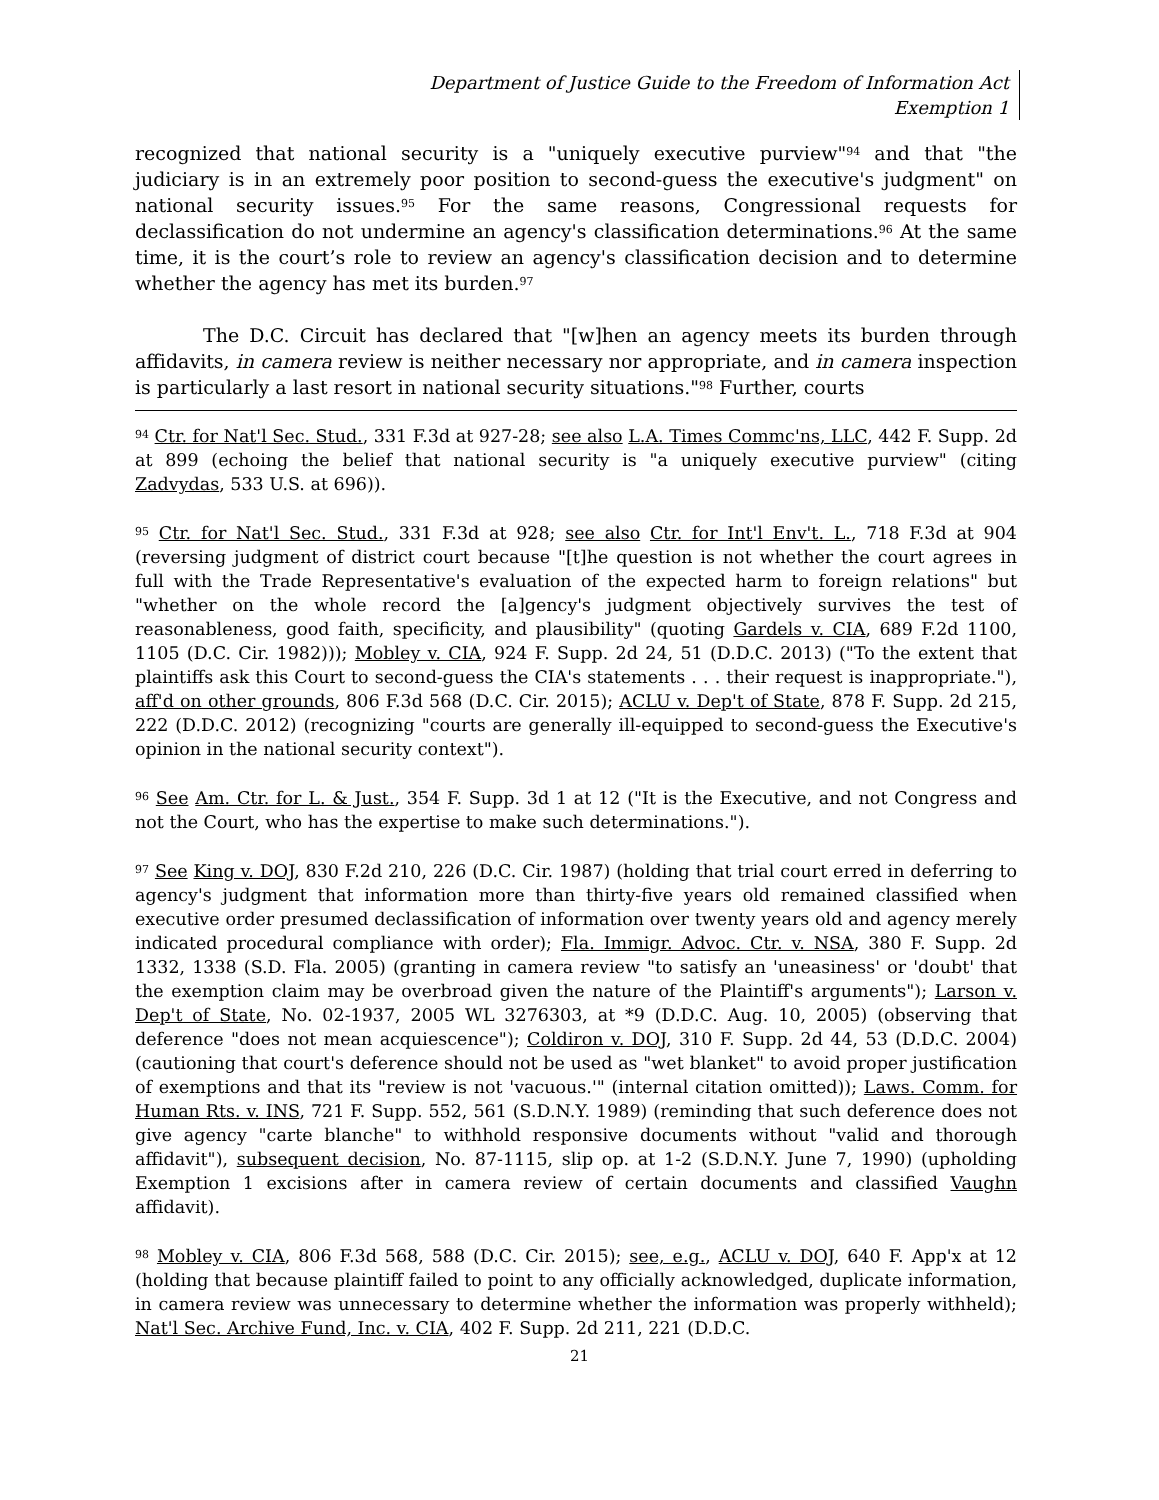Department of Justice Guide to the Freedom of Information Act
Exemption 1
recognized that national security is a "uniquely executive purview"<sup>94</sup> and that "the judiciary is in an extremely poor position to second-guess the executive's judgment" on national security issues.<sup>95</sup> For the same reasons, Congressional requests for declassification do not undermine an agency's classification determinations.<sup>96</sup> At the same time, it is the court’s role to review an agency's classification decision and to determine whether the agency has met its burden.<sup>97</sup>
The D.C. Circuit has declared that "[w]hen an agency meets its burden through affidavits, in camera review is neither necessary nor appropriate, and in camera inspection is particularly a last resort in national security situations."<sup>98</sup> Further, courts
<sup>94</sup> Ctr. for Nat'l Sec. Stud., 331 F.3d at 927-28; see also L.A. Times Commc'ns, LLC, 442 F. Supp. 2d at 899 (echoing the belief that national security is "a uniquely executive purview" (citing Zadvydas, 533 U.S. at 696)).
<sup>95</sup> Ctr. for Nat'l Sec. Stud., 331 F.3d at 928; see also Ctr. for Int'l Env't. L., 718 F.3d at 904 (reversing judgment of district court because "[t]he question is not whether the court agrees in full with the Trade Representative's evaluation of the expected harm to foreign relations" but "whether on the whole record the [a]gency's judgment objectively survives the test of reasonableness, good faith, specificity, and plausibility" (quoting Gardels v. CIA, 689 F.2d 1100, 1105 (D.C. Cir. 1982))); Mobley v. CIA, 924 F. Supp. 2d 24, 51 (D.D.C. 2013) ("To the extent that plaintiffs ask this Court to second-guess the CIA's statements . . . their request is inappropriate."), aff'd on other grounds, 806 F.3d 568 (D.C. Cir. 2015); ACLU v. Dep't of State, 878 F. Supp. 2d 215, 222 (D.D.C. 2012) (recognizing "courts are generally ill-equipped to second-guess the Executive's opinion in the national security context").
<sup>96</sup> See Am. Ctr. for L. & Just., 354 F. Supp. 3d 1 at 12 ("It is the Executive, and not Congress and not the Court, who has the expertise to make such determinations.").
<sup>97</sup> See King v. DOJ, 830 F.2d 210, 226 (D.C. Cir. 1987) (holding that trial court erred in deferring to agency's judgment that information more than thirty-five years old remained classified when executive order presumed declassification of information over twenty years old and agency merely indicated procedural compliance with order); Fla. Immigr. Advoc. Ctr. v. NSA, 380 F. Supp. 2d 1332, 1338 (S.D. Fla. 2005) (granting in camera review "to satisfy an 'uneasiness' or 'doubt' that the exemption claim may be overbroad given the nature of the Plaintiff's arguments"); Larson v. Dep't of State, No. 02-1937, 2005 WL 3276303, at *9 (D.D.C. Aug. 10, 2005) (observing that deference "does not mean acquiescence"); Coldiron v. DOJ, 310 F. Supp. 2d 44, 53 (D.D.C. 2004) (cautioning that court's deference should not be used as "wet blanket" to avoid proper justification of exemptions and that its "review is not 'vacuous.'" (internal citation omitted)); Laws. Comm. for Human Rts. v. INS, 721 F. Supp. 552, 561 (S.D.N.Y. 1989) (reminding that such deference does not give agency "carte blanche" to withhold responsive documents without "valid and thorough affidavit"), subsequent decision, No. 87-1115, slip op. at 1-2 (S.D.N.Y. June 7, 1990) (upholding Exemption 1 excisions after in camera review of certain documents and classified Vaughn affidavit).
<sup>98</sup> Mobley v. CIA, 806 F.3d 568, 588 (D.C. Cir. 2015); see, e.g., ACLU v. DOJ, 640 F. App'x at 12 (holding that because plaintiff failed to point to any officially acknowledged, duplicate information, in camera review was unnecessary to determine whether the information was properly withheld); Nat'l Sec. Archive Fund, Inc. v. CIA, 402 F. Supp. 2d 211, 221 (D.D.C.
21